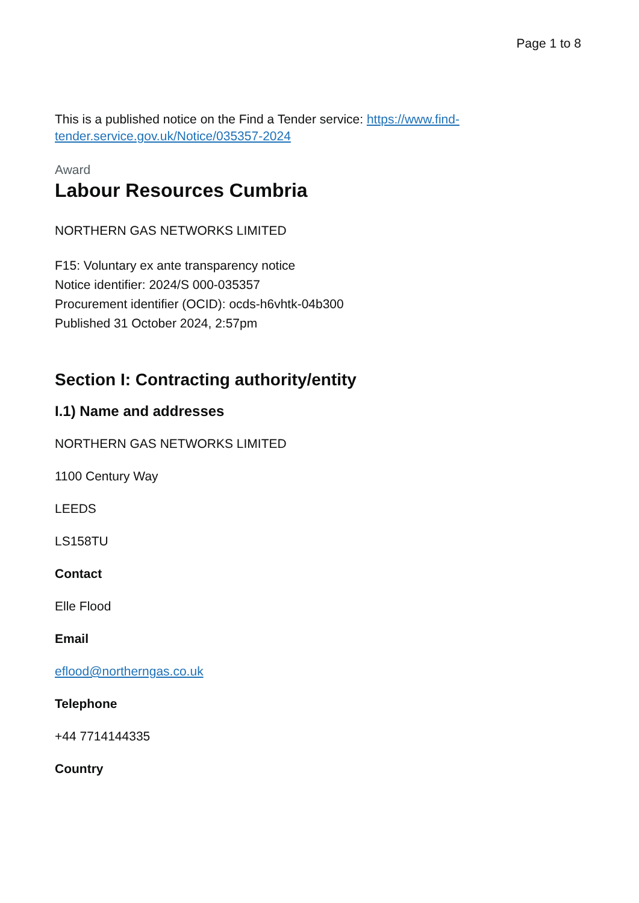Page 1 to 8
This is a published notice on the Find a Tender service: https://www.find-tender.service.gov.uk/Notice/035357-2024
Award
Labour Resources Cumbria
NORTHERN GAS NETWORKS LIMITED
F15: Voluntary ex ante transparency notice
Notice identifier: 2024/S 000-035357
Procurement identifier (OCID): ocds-h6vhtk-04b300
Published 31 October 2024, 2:57pm
Section I: Contracting authority/entity
I.1) Name and addresses
NORTHERN GAS NETWORKS LIMITED
1100 Century Way
LEEDS
LS158TU
Contact
Elle Flood
Email
eflood@northerngas.co.uk
Telephone
+44 7714144335
Country